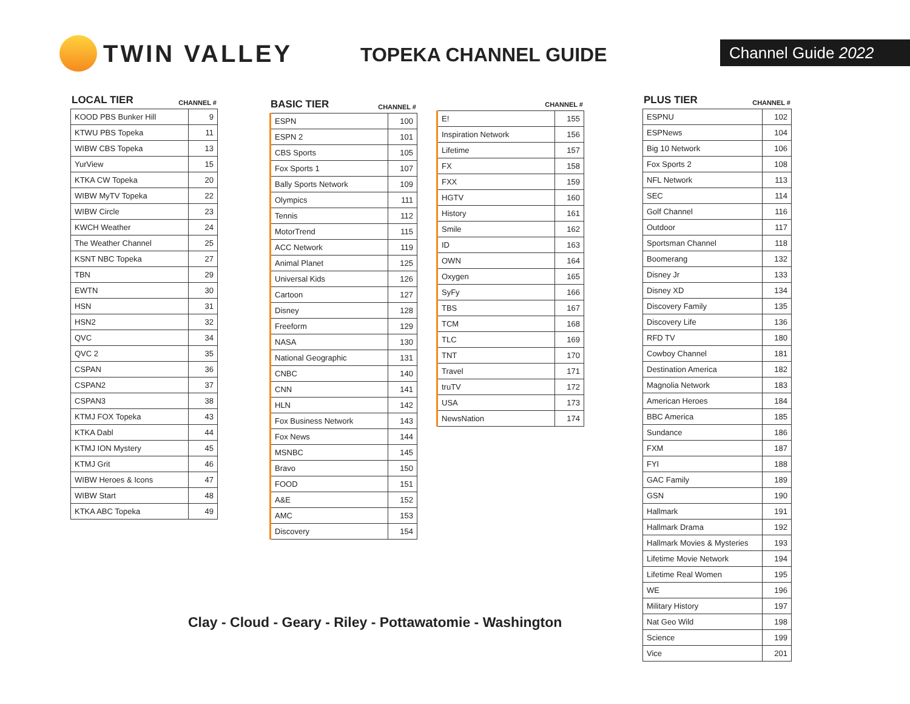TWIN VALLEY
TOPEKA CHANNEL GUIDE Channel Guide 2022
LOCAL TIER CHANNEL #
| KOOD PBS Bunker Hill | 9 |
| KTWU PBS Topeka | 11 |
| WIBW CBS Topeka | 13 |
| YurView | 15 |
| KTKA CW Topeka | 20 |
| WIBW MyTV Topeka | 22 |
| WIBW Circle | 23 |
| KWCH Weather | 24 |
| The Weather Channel | 25 |
| KSNT NBC Topeka | 27 |
| TBN | 29 |
| EWTN | 30 |
| HSN | 31 |
| HSN2 | 32 |
| QVC | 34 |
| QVC 2 | 35 |
| CSPAN | 36 |
| CSPAN2 | 37 |
| CSPAN3 | 38 |
| KTMJ FOX Topeka | 43 |
| KTKA Dabl | 44 |
| KTMJ ION Mystery | 45 |
| KTMJ Grit | 46 |
| WIBW Heroes & Icons | 47 |
| WIBW Start | 48 |
| KTKA ABC Topeka | 49 |
BASIC TIER CHANNEL #
| ESPN | 100 |
| ESPN 2 | 101 |
| CBS Sports | 105 |
| Fox Sports 1 | 107 |
| Bally Sports Network | 109 |
| Olympics | 111 |
| Tennis | 112 |
| MotorTrend | 115 |
| ACC Network | 119 |
| Animal Planet | 125 |
| Universal Kids | 126 |
| Cartoon | 127 |
| Disney | 128 |
| Freeform | 129 |
| NASA | 130 |
| National Geographic | 131 |
| CNBC | 140 |
| CNN | 141 |
| HLN | 142 |
| Fox Business Network | 143 |
| Fox News | 144 |
| MSNBC | 145 |
| Bravo | 150 |
| FOOD | 151 |
| A&E | 152 |
| AMC | 153 |
| Discovery | 154 |
CHANNEL #
| E! | 155 |
| Inspiration Network | 156 |
| Lifetime | 157 |
| FX | 158 |
| FXX | 159 |
| HGTV | 160 |
| History | 161 |
| Smile | 162 |
| ID | 163 |
| OWN | 164 |
| Oxygen | 165 |
| SyFy | 166 |
| TBS | 167 |
| TCM | 168 |
| TLC | 169 |
| TNT | 170 |
| Travel | 171 |
| truTV | 172 |
| USA | 173 |
| NewsNation | 174 |
PLUS TIER CHANNEL #
| ESPNU | 102 |
| ESPNews | 104 |
| Big 10 Network | 106 |
| Fox Sports 2 | 108 |
| NFL Network | 113 |
| SEC | 114 |
| Golf Channel | 116 |
| Outdoor | 117 |
| Sportsman Channel | 118 |
| Boomerang | 132 |
| Disney Jr | 133 |
| Disney XD | 134 |
| Discovery Family | 135 |
| Discovery Life | 136 |
| RFD TV | 180 |
| Cowboy Channel | 181 |
| Destination America | 182 |
| Magnolia Network | 183 |
| American Heroes | 184 |
| BBC America | 185 |
| Sundance | 186 |
| FXM | 187 |
| FYI | 188 |
| GAC Family | 189 |
| GSN | 190 |
| Hallmark | 191 |
| Hallmark Drama | 192 |
| Hallmark Movies & Mysteries | 193 |
| Lifetime Movie Network | 194 |
| Lifetime Real Women | 195 |
| WE | 196 |
| Military History | 197 |
| Nat Geo Wild | 198 |
| Science | 199 |
| Vice | 201 |
Clay - Cloud - Geary - Riley - Pottawatomie - Washington